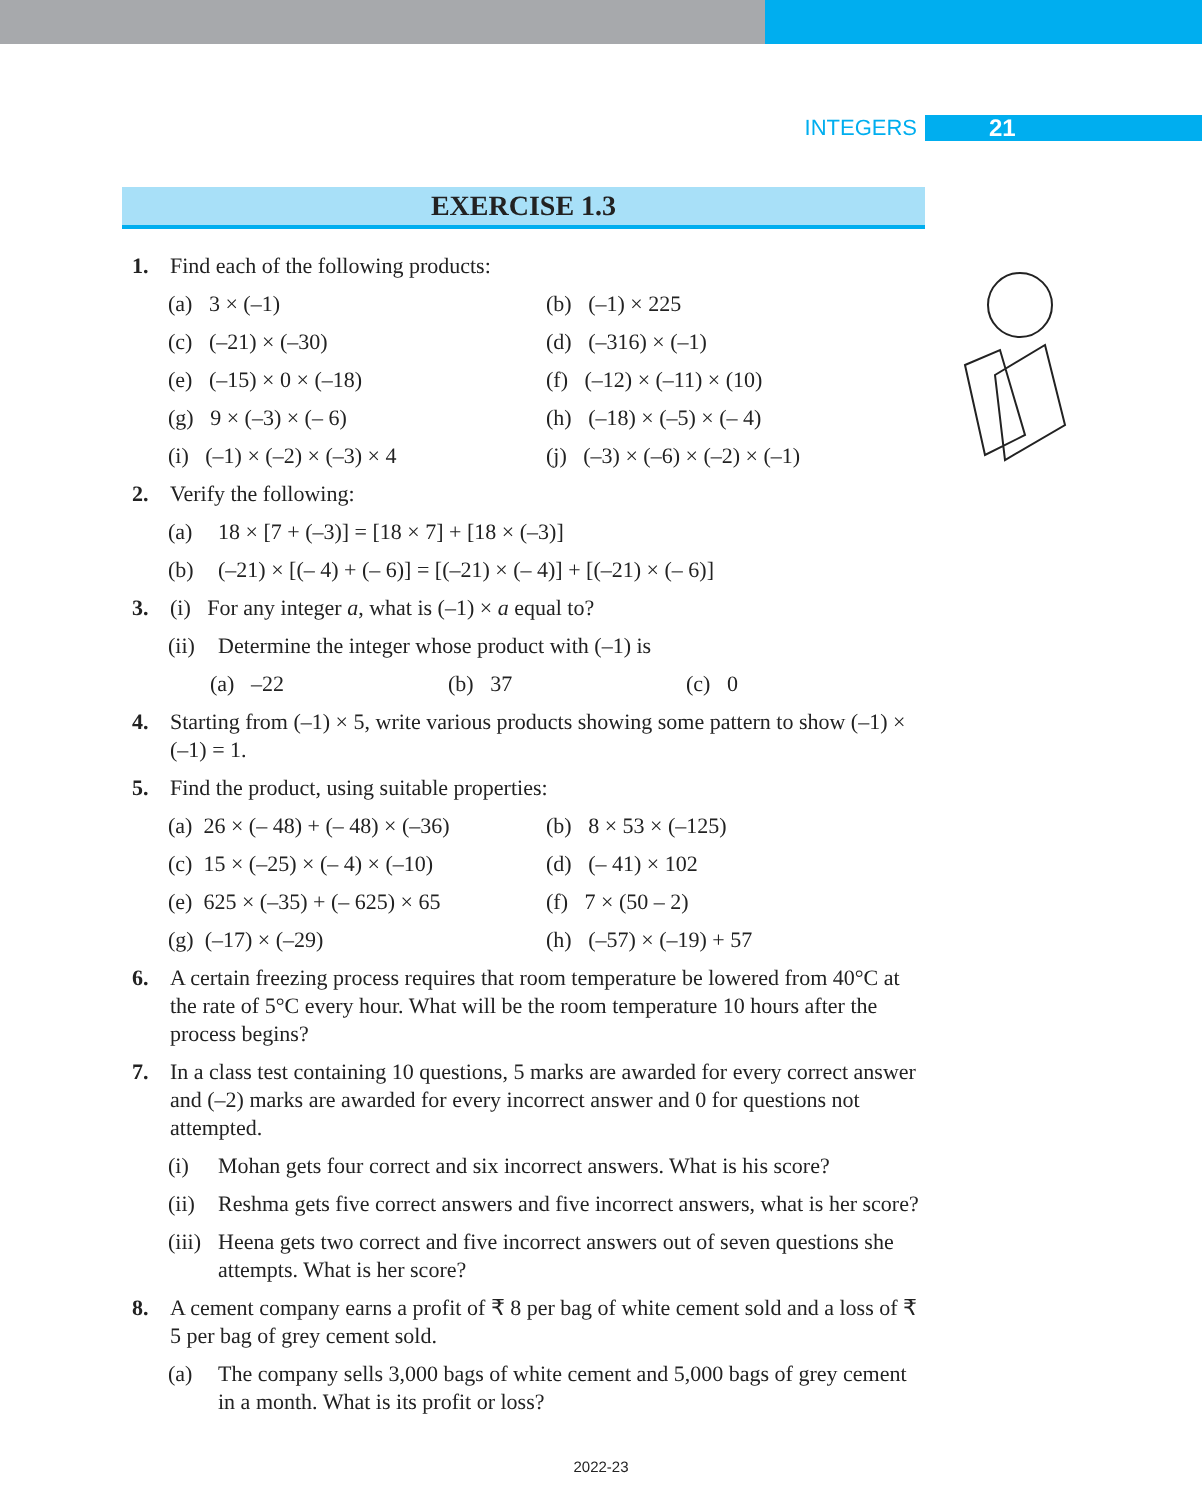INTEGERS 21
EXERCISE 1.3
1. Find each of the following products:
(a) 3 × (–1) (b) (–1) × 225
(c) (–21) × (–30) (d) (–316) × (–1)
(e) (–15) × 0 × (–18) (f) (–12) × (–11) × (10)
(g) 9 × (–3) × (– 6) (h) (–18) × (–5) × (– 4)
(i) (–1) × (–2) × (–3) × 4 (j) (–3) × (–6) × (–2) × (–1)
2. Verify the following:
(a) 18 × [7 + (–3)] = [18 × 7] + [18 × (–3)]
(b) (–21) × [(– 4) + (– 6)] = [(–21) × (– 4)] + [(–21) × (– 6)]
3. (i) For any integer a, what is (–1) × a equal to?
(ii) Determine the integer whose product with (–1) is
(a) –22 (b) 37 (c) 0
4. Starting from (–1) × 5, write various products showing some pattern to show (–1) × (–1) = 1.
5. Find the product, using suitable properties:
(a) 26 × (– 48) + (– 48) × (–36) (b) 8 × 53 × (–125)
(c) 15 × (–25) × (– 4) × (–10) (d) (– 41) × 102
(e) 625 × (–35) + (– 625) × 65 (f) 7 × (50 – 2)
(g) (–17) × (–29) (h) (–57) × (–19) + 57
6. A certain freezing process requires that room temperature be lowered from 40°C at the rate of 5°C every hour. What will be the room temperature 10 hours after the process begins?
7. In a class test containing 10 questions, 5 marks are awarded for every correct answer and (–2) marks are awarded for every incorrect answer and 0 for questions not attempted.
(i) Mohan gets four correct and six incorrect answers. What is his score?
(ii) Reshma gets five correct answers and five incorrect answers, what is her score?
(iii) Heena gets two correct and five incorrect answers out of seven questions she attempts. What is her score?
8. A cement company earns a profit of ₹ 8 per bag of white cement sold and a loss of ₹ 5 per bag of grey cement sold.
(a) The company sells 3,000 bags of white cement and 5,000 bags of grey cement in a month. What is its profit or loss?
2022-23